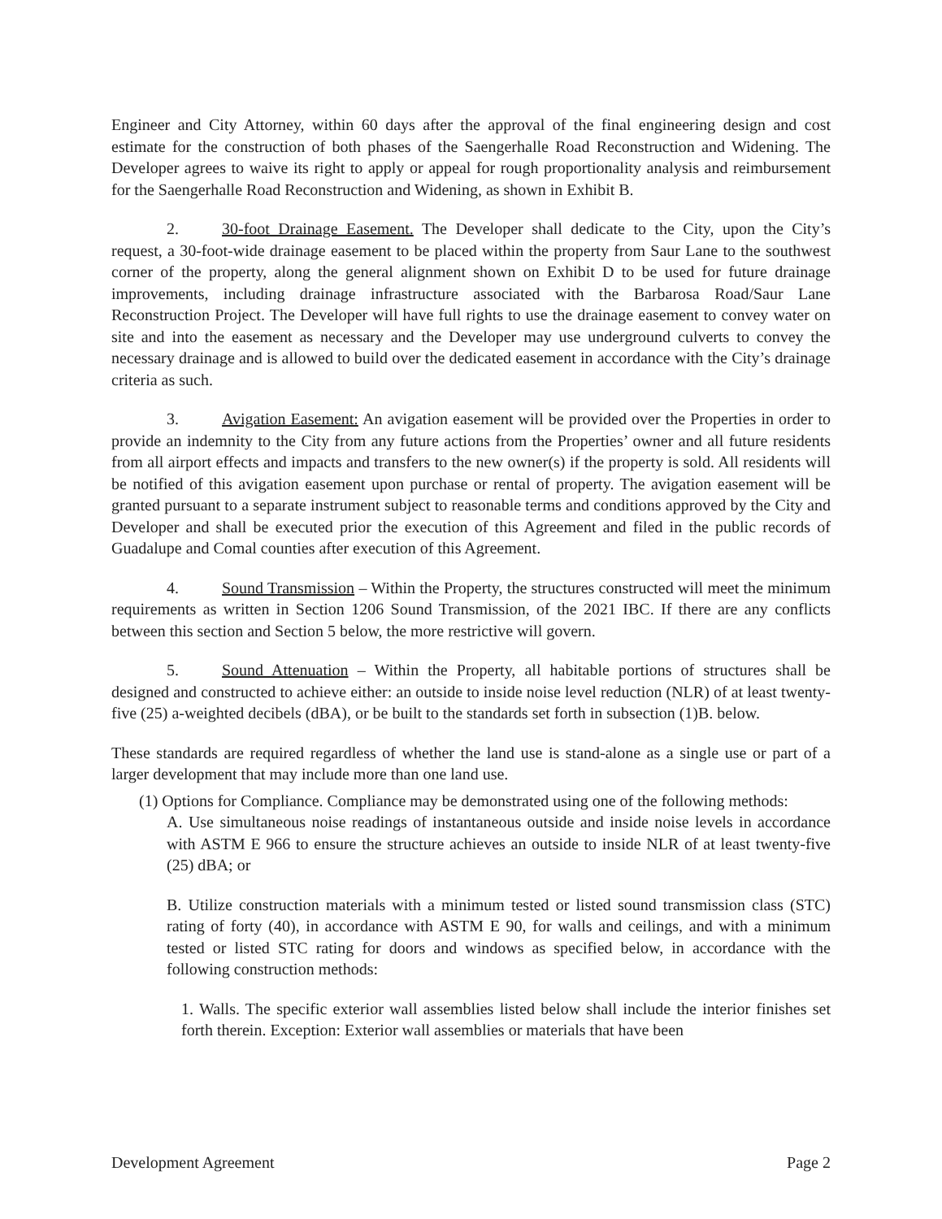Engineer and City Attorney, within 60 days after the approval of the final engineering design and cost estimate for the construction of both phases of the Saengerhalle Road Reconstruction and Widening. The Developer agrees to waive its right to apply or appeal for rough proportionality analysis and reimbursement for the Saengerhalle Road Reconstruction and Widening, as shown in Exhibit B.
2. 30-foot Drainage Easement. The Developer shall dedicate to the City, upon the City’s request, a 30-foot-wide drainage easement to be placed within the property from Saur Lane to the southwest corner of the property, along the general alignment shown on Exhibit D to be used for future drainage improvements, including drainage infrastructure associated with the Barbarosa Road/Saur Lane Reconstruction Project. The Developer will have full rights to use the drainage easement to convey water on site and into the easement as necessary and the Developer may use underground culverts to convey the necessary drainage and is allowed to build over the dedicated easement in accordance with the City’s drainage criteria as such.
3. Avigation Easement: An avigation easement will be provided over the Properties in order to provide an indemnity to the City from any future actions from the Properties’ owner and all future residents from all airport effects and impacts and transfers to the new owner(s) if the property is sold. All residents will be notified of this avigation easement upon purchase or rental of property. The avigation easement will be granted pursuant to a separate instrument subject to reasonable terms and conditions approved by the City and Developer and shall be executed prior the execution of this Agreement and filed in the public records of Guadalupe and Comal counties after execution of this Agreement.
4. Sound Transmission – Within the Property, the structures constructed will meet the minimum requirements as written in Section 1206 Sound Transmission, of the 2021 IBC. If there are any conflicts between this section and Section 5 below, the more restrictive will govern.
5. Sound Attenuation – Within the Property, all habitable portions of structures shall be designed and constructed to achieve either: an outside to inside noise level reduction (NLR) of at least twenty-five (25) a-weighted decibels (dBA), or be built to the standards set forth in subsection (1)B. below.
These standards are required regardless of whether the land use is stand-alone as a single use or part of a larger development that may include more than one land use.
(1) Options for Compliance. Compliance may be demonstrated using one of the following methods:
A. Use simultaneous noise readings of instantaneous outside and inside noise levels in accordance with ASTM E 966 to ensure the structure achieves an outside to inside NLR of at least twenty-five (25) dBA; or
B. Utilize construction materials with a minimum tested or listed sound transmission class (STC) rating of forty (40), in accordance with ASTM E 90, for walls and ceilings, and with a minimum tested or listed STC rating for doors and windows as specified below, in accordance with the following construction methods:
1. Walls. The specific exterior wall assemblies listed below shall include the interior finishes set forth therein. Exception: Exterior wall assemblies or materials that have been
Development Agreement Page 2